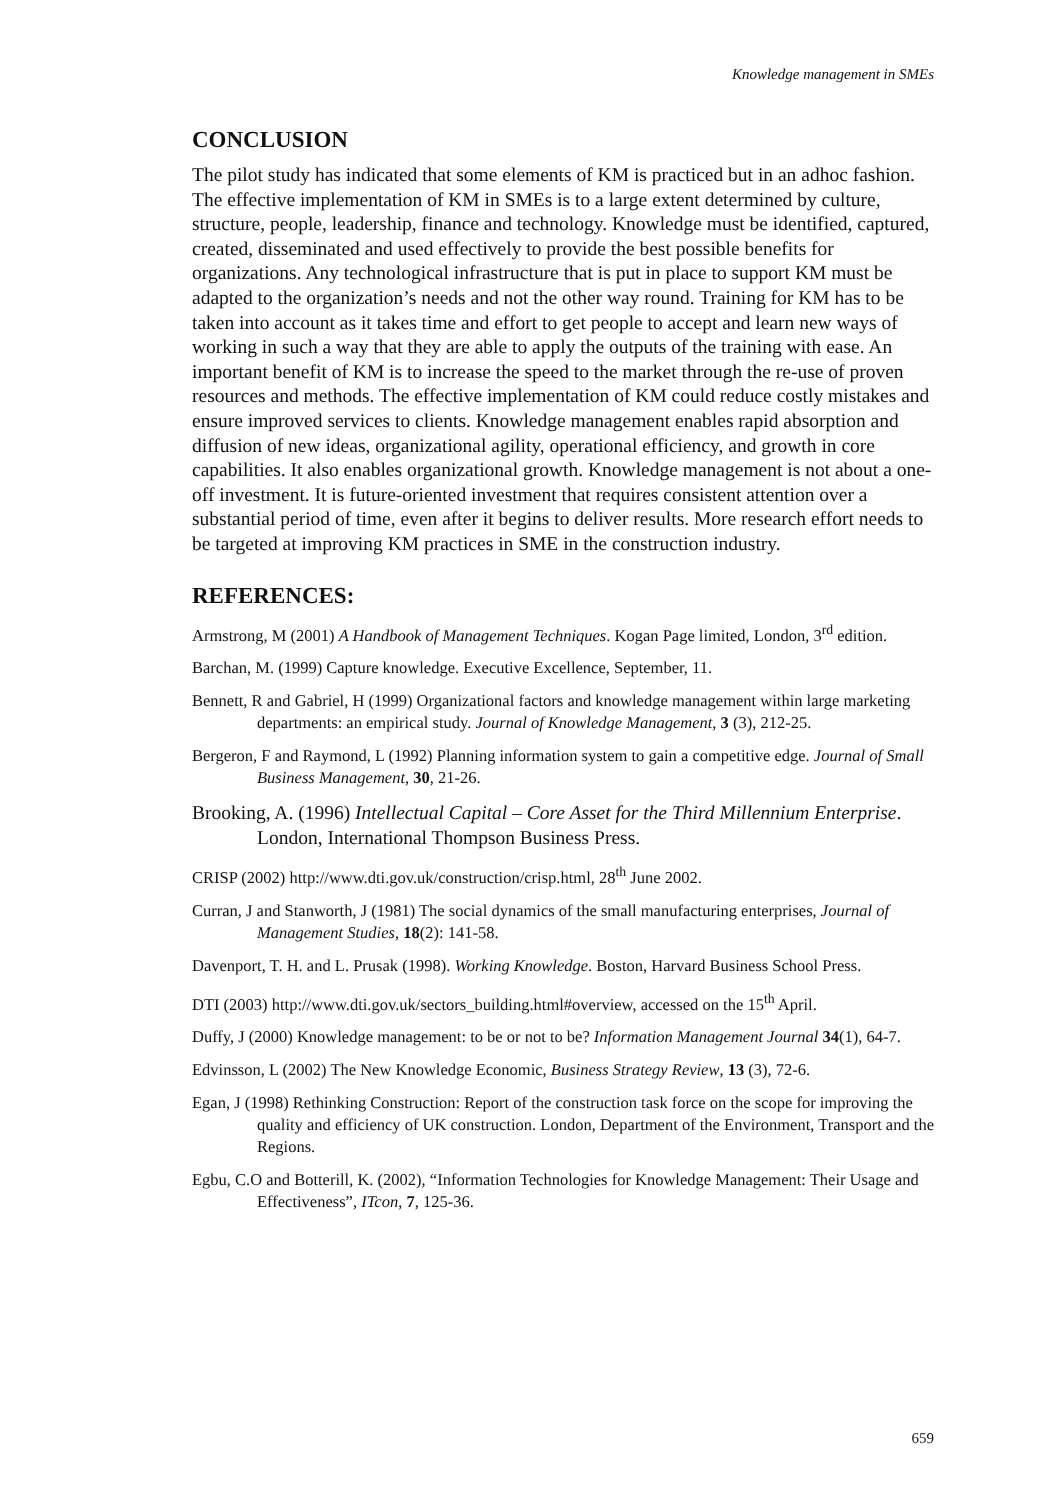Knowledge management in SMEs
CONCLUSION
The pilot study has indicated that some elements of KM is practiced but in an adhoc fashion. The effective implementation of KM in SMEs is to a large extent determined by culture, structure, people, leadership, finance and technology. Knowledge must be identified, captured, created, disseminated and used effectively to provide the best possible benefits for organizations. Any technological infrastructure that is put in place to support KM must be adapted to the organization’s needs and not the other way round. Training for KM has to be taken into account as it takes time and effort to get people to accept and learn new ways of working in such a way that they are able to apply the outputs of the training with ease. An important benefit of KM is to increase the speed to the market through the re-use of proven resources and methods. The effective implementation of KM could reduce costly mistakes and ensure improved services to clients. Knowledge management enables rapid absorption and diffusion of new ideas, organizational agility, operational efficiency, and growth in core capabilities. It also enables organizational growth. Knowledge management is not about a one-off investment. It is future-oriented investment that requires consistent attention over a substantial period of time, even after it begins to deliver results. More research effort needs to be targeted at improving KM practices in SME in the construction industry.
REFERENCES:
Armstrong, M (2001) A Handbook of Management Techniques. Kogan Page limited, London, 3<sup>rd</sup> edition.
Barchan, M. (1999) Capture knowledge. Executive Excellence, September, 11.
Bennett, R and Gabriel, H (1999) Organizational factors and knowledge management within large marketing departments: an empirical study. Journal of Knowledge Management, 3 (3), 212-25.
Bergeron, F and Raymond, L (1992) Planning information system to gain a competitive edge. Journal of Small Business Management, 30, 21-26.
Brooking, A. (1996) Intellectual Capital – Core Asset for the Third Millennium Enterprise. London, International Thompson Business Press.
CRISP (2002) http://www.dti.gov.uk/construction/crisp.html, 28<sup>th</sup> June 2002.
Curran, J and Stanworth, J (1981) The social dynamics of the small manufacturing enterprises, Journal of Management Studies, 18(2): 141-58.
Davenport, T. H. and L. Prusak (1998). Working Knowledge. Boston, Harvard Business School Press.
DTI (2003) http://www.dti.gov.uk/sectors_building.html#overview, accessed on the 15<sup>th</sup> April.
Duffy, J (2000) Knowledge management: to be or not to be? Information Management Journal 34(1), 64-7.
Edvinsson, L (2002) The New Knowledge Economic, Business Strategy Review, 13 (3), 72-6.
Egan, J (1998) Rethinking Construction: Report of the construction task force on the scope for improving the quality and efficiency of UK construction. London, Department of the Environment, Transport and the Regions.
Egbu, C.O and Botterill, K. (2002), “Information Technologies for Knowledge Management: Their Usage and Effectiveness”, ITcon, 7, 125-36.
659